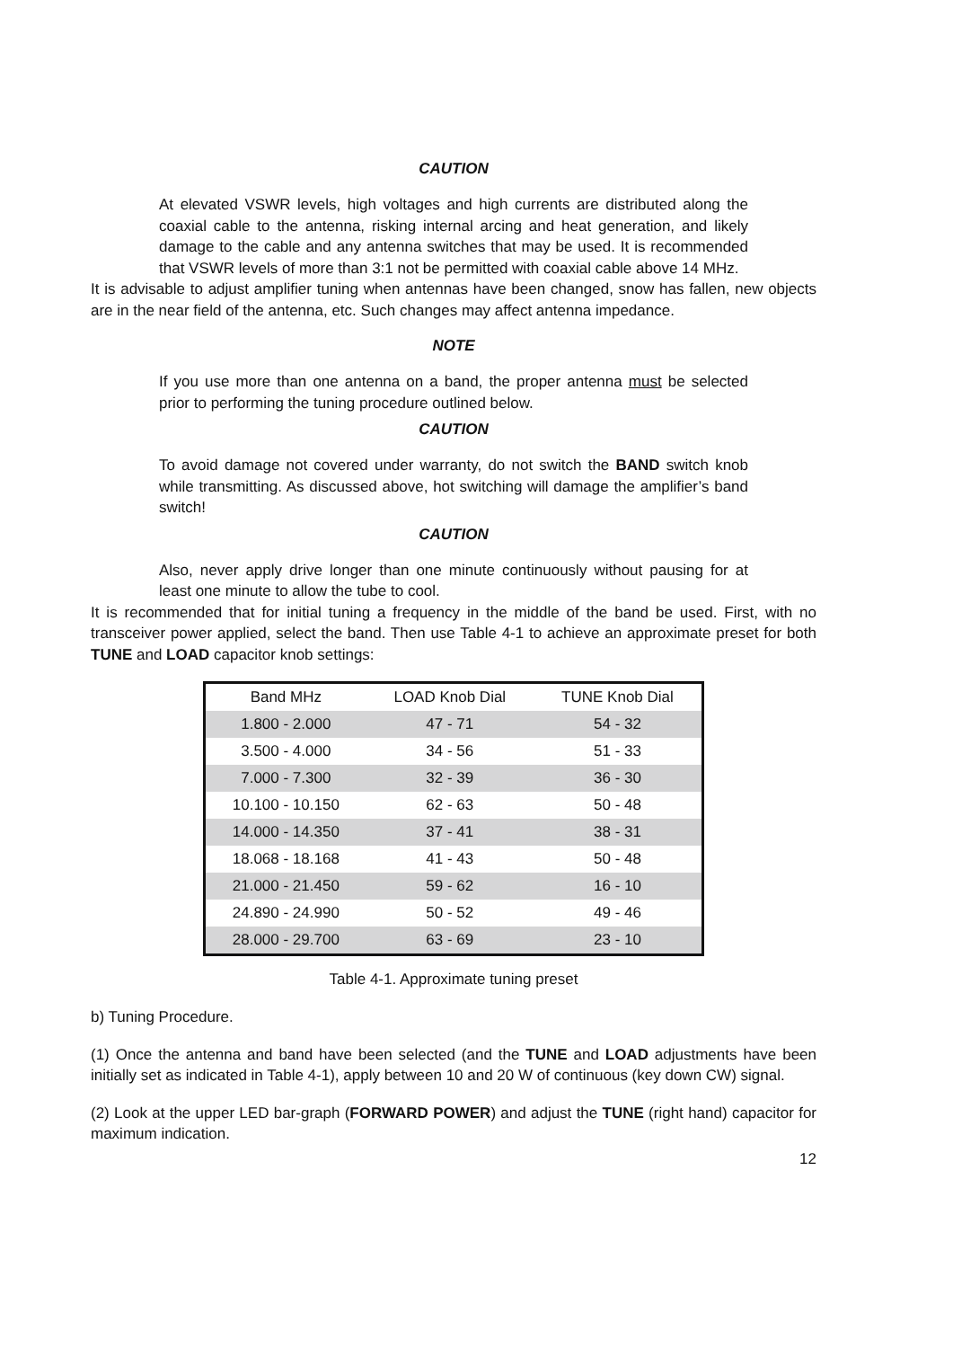CAUTION
At elevated VSWR levels, high voltages and high currents are distributed along the coaxial cable to the antenna, risking internal arcing and heat generation, and likely damage to the cable and any antenna switches that may be used. It is recommended that VSWR levels of more than 3:1 not be permitted with coaxial cable above 14 MHz.
It is advisable to adjust amplifier tuning when antennas have been changed, snow has fallen, new objects are in the near field of the antenna, etc. Such changes may affect antenna impedance.
NOTE
If you use more than one antenna on a band, the proper antenna must be selected prior to performing the tuning procedure outlined below.
CAUTION
To avoid damage not covered under warranty, do not switch the BAND switch knob while transmitting. As discussed above, hot switching will damage the amplifier’s band switch!
CAUTION
Also, never apply drive longer than one minute continuously without pausing for at least one minute to allow the tube to cool.
It is recommended that for initial tuning a frequency in the middle of the band be used. First, with no transceiver power applied, select the band. Then use Table 4-1 to achieve an approximate preset for both TUNE and LOAD capacitor knob settings:
| Band MHz | LOAD Knob Dial | TUNE Knob Dial |
| --- | --- | --- |
| 1.800 - 2.000 | 47 - 71 | 54 - 32 |
| 3.500 - 4.000 | 34 - 56 | 51 - 33 |
| 7.000 - 7.300 | 32 - 39 | 36 - 30 |
| 10.100 - 10.150 | 62 - 63 | 50 - 48 |
| 14.000 - 14.350 | 37 - 41 | 38 - 31 |
| 18.068 - 18.168 | 41 - 43 | 50 - 48 |
| 21.000 - 21.450 | 59 - 62 | 16 - 10 |
| 24.890 - 24.990 | 50 - 52 | 49 - 46 |
| 28.000 - 29.700 | 63 - 69 | 23 - 10 |
Table 4-1. Approximate tuning preset
b) Tuning Procedure.
(1) Once the antenna and band have been selected (and the TUNE and LOAD adjustments have been initially set as indicated in Table 4-1), apply between 10 and 20 W of continuous (key down CW) signal.
(2) Look at the upper LED bar-graph (FORWARD POWER) and adjust the TUNE (right hand) capacitor for maximum indication.
12